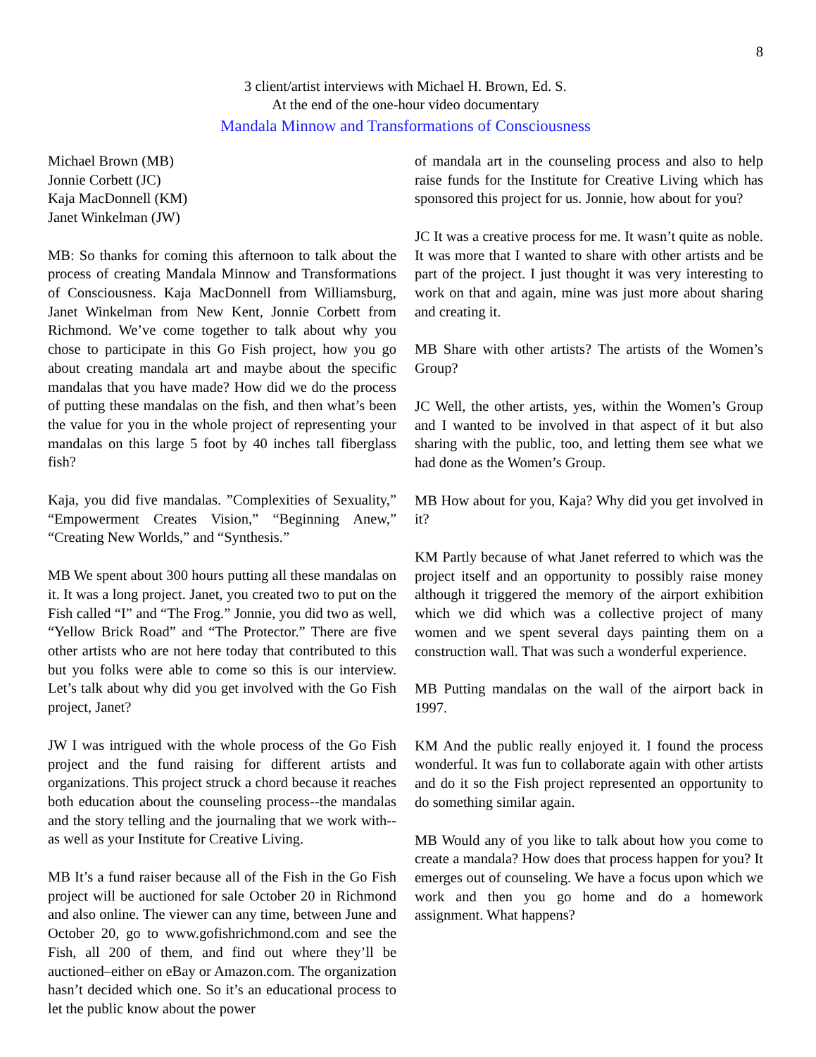8
3 client/artist interviews with Michael H. Brown, Ed. S.
At the end of the one-hour video documentary
Mandala Minnow and Transformations of Consciousness
Michael Brown (MB)
Jonnie Corbett (JC)
Kaja MacDonnell (KM)
Janet Winkelman (JW)
MB: So thanks for coming this afternoon to talk about the process of creating Mandala Minnow and Transformations of Consciousness. Kaja MacDonnell from Williamsburg, Janet Winkelman from New Kent, Jonnie Corbett from Richmond. We’ve come together to talk about why you chose to participate in this Go Fish project, how you go about creating mandala art and maybe about the specific mandalas that you have made? How did we do the process of putting these mandalas on the fish, and then what’s been the value for you in the whole project of representing your mandalas on this large 5 foot by 40 inches tall fiberglass fish?
Kaja, you did five mandalas. ”Complexities of Sexuality,” “Empowerment Creates Vision,” “Beginning Anew,” “Creating New Worlds,” and “Synthesis.”
MB We spent about 300 hours putting all these mandalas on it. It was a long project. Janet, you created two to put on the Fish called “I” and “The Frog.” Jonnie, you did two as well, “Yellow Brick Road” and “The Protector.” There are five other artists who are not here today that contributed to this but you folks were able to come so this is our interview. Let’s talk about why did you get involved with the Go Fish project, Janet?
JW I was intrigued with the whole process of the Go Fish project and the fund raising for different artists and organizations. This project struck a chord because it reaches both education about the counseling process--the mandalas and the story telling and the journaling that we work with--as well as your Institute for Creative Living.
MB It’s a fund raiser because all of the Fish in the Go Fish project will be auctioned for sale October 20 in Richmond and also online. The viewer can any time, between June and October 20, go to www.gofishrichmond.com and see the Fish, all 200 of them, and find out where they’ll be auctioned–either on eBay or Amazon.com. The organization hasn’t decided which one. So it’s an educational process to let the public know about the power
of mandala art in the counseling process and also to help raise funds for the Institute for Creative Living which has sponsored this project for us. Jonnie, how about for you?
JC It was a creative process for me. It wasn’t quite as noble. It was more that I wanted to share with other artists and be part of the project. I just thought it was very interesting to work on that and again, mine was just more about sharing and creating it.
MB Share with other artists? The artists of the Women’s Group?
JC Well, the other artists, yes, within the Women’s Group and I wanted to be involved in that aspect of it but also sharing with the public, too, and letting them see what we had done as the Women’s Group.
MB How about for you, Kaja? Why did you get involved in it?
KM Partly because of what Janet referred to which was the project itself and an opportunity to possibly raise money although it triggered the memory of the airport exhibition which we did which was a collective project of many women and we spent several days painting them on a construction wall. That was such a wonderful experience.
MB Putting mandalas on the wall of the airport back in 1997.
KM And the public really enjoyed it. I found the process wonderful. It was fun to collaborate again with other artists and do it so the Fish project represented an opportunity to do something similar again.
MB Would any of you like to talk about how you come to create a mandala? How does that process happen for you? It emerges out of counseling. We have a focus upon which we work and then you go home and do a homework assignment. What happens?